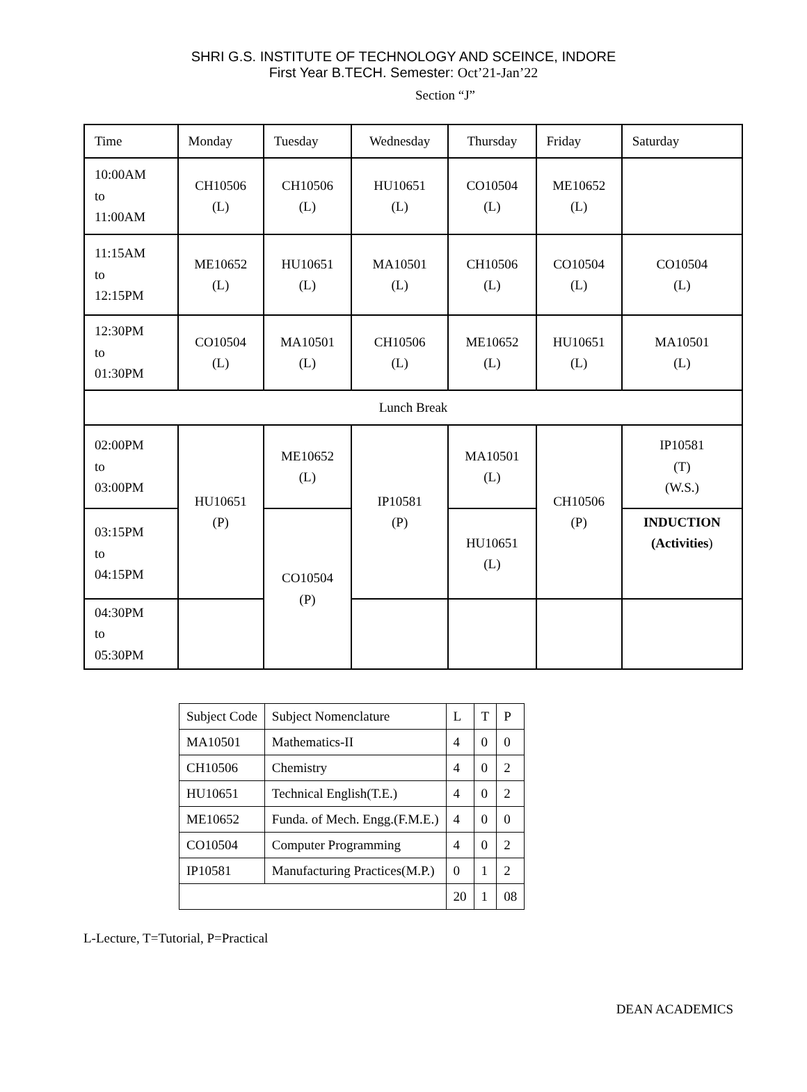SHRI G.S. INSTITUTE OF TECHNOLOGY AND SCEINCE, INDORE
First Year B.TECH. Semester: Oct’21-Jan’22
Section “J”
| Time | Monday | Tuesday | Wednesday | Thursday | Friday | Saturday |
| 10:00AM to 11:00AM | CH10506 (L) | CH10506 (L) | HU10651 (L) | CO10504 (L) | ME10652 (L) | |
| 11:15AM to 12:15PM | ME10652 (L) | HU10651 (L) | MA10501 (L) | CH10506 (L) | CO10504 (L) | CO10504 (L) |
| 12:30PM to 01:30PM | CO10504 (L) | MA10501 (L) | CH10506 (L) | ME10652 (L) | HU10651 (L) | MA10501 (L) |
| Lunch Break | | | | | | |
| 02:00PM to 03:00PM | HU10651 (P) | ME10652 (L) | IP10581 (P) | MA10501 (L) | CH10506 (P) | IP10581 (T) (W.S.) |
| 03:15PM to 04:15PM | | CO10504 (P) | | HU10651 (L) | | INDUCTION (Activities ) |
| 04:30PM to 05:30PM | | | | | | |
| Subject Code | Subject Nomenclature | L | T | P |
| MA10501 | Mathematics-II | 4 | 0 | 0 |
| CH10506 | Chemistry | 4 | 0 | 2 |
| HU10651 | Technical English(T.E.) | 4 | 0 | 2 |
| ME10652 | Funda. of Mech. Engg.(F.M.E.) | 4 | 0 | 0 |
| CO10504 | Computer Programming | 4 | 0 | 2 |
| IP10581 | Manufacturing Practices(M.P.) | 0 | 1 | 2 |
| | | 20 | 1 | 08 |
L-Lecture, T=Tutorial, P=Practical
DEAN ACADEMICS